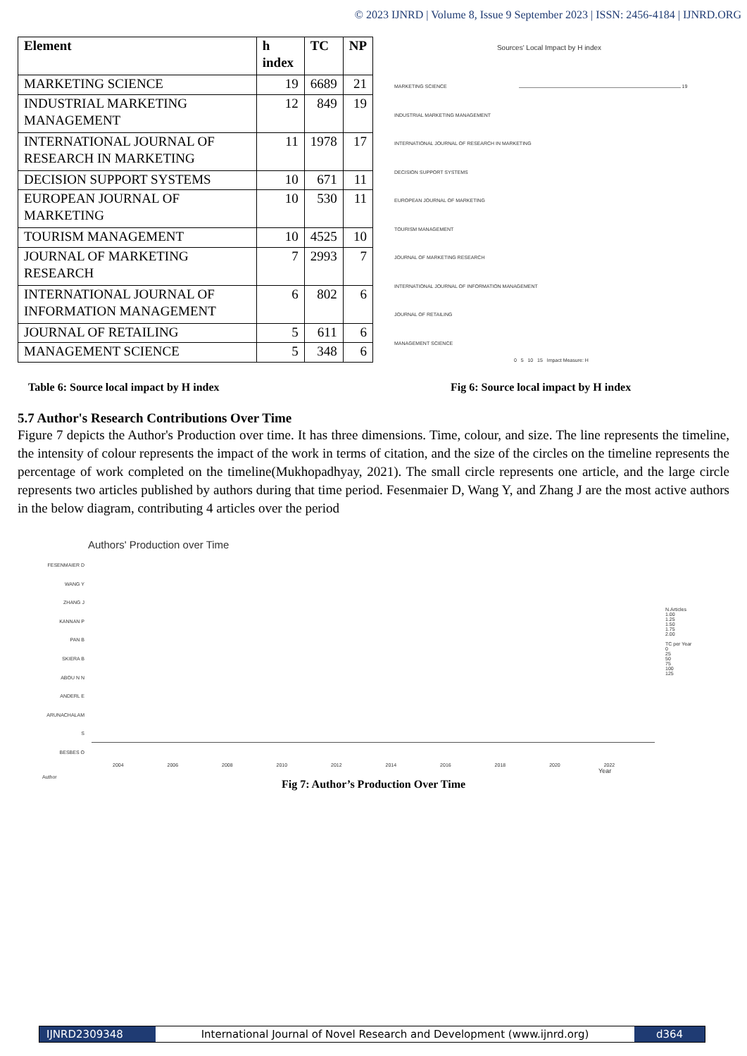© 2023 IJNRD | Volume 8, Issue 9 September 2023 | ISSN: 2456-4184 | IJNRD.ORG
| Element | h index | TC | NP |
| --- | --- | --- | --- |
| MARKETING SCIENCE | 19 | 6689 | 21 |
| INDUSTRIAL MARKETING MANAGEMENT | 12 | 849 | 19 |
| INTERNATIONAL JOURNAL OF RESEARCH IN MARKETING | 11 | 1978 | 17 |
| DECISION SUPPORT SYSTEMS | 10 | 671 | 11 |
| EUROPEAN JOURNAL OF MARKETING | 10 | 530 | 11 |
| TOURISM MANAGEMENT | 10 | 4525 | 10 |
| JOURNAL OF MARKETING RESEARCH | 7 | 2993 | 7 |
| INTERNATIONAL JOURNAL OF INFORMATION MANAGEMENT | 6 | 802 | 6 |
| JOURNAL OF RETAILING | 5 | 611 | 6 |
| MANAGEMENT SCIENCE | 5 | 348 | 6 |
Sources' Local Impact by H index
MARKETING SCIENCE 19
INDUSTRIAL MARKETING MANAGEMENT
INTERNATIONAL JOURNAL OF RESEARCH IN MARKETING
DECISION SUPPORT SYSTEMS
EUROPEAN JOURNAL OF MARKETING
TOURISM MANAGEMENT
JOURNAL OF MARKETING RESEARCH
INTERNATIONAL JOURNAL OF INFORMATION MANAGEMENT
JOURNAL OF RETAILING
MANAGEMENT SCIENCE
0 5 10 15 Impact Measure: H
Table 6: Source local impact by H index Fig 6: Source local impact by H index
5.7 Author's Research Contributions Over Time
Figure 7 depicts the Author's Production over time. It has three dimensions. Time, colour, and size. The line represents the timeline, the intensity of colour represents the impact of the work in terms of citation, and the size of the circles on the timeline represents the percentage of work completed on the timeline(Mukhopadhyay, 2021). The small circle represents one article, and the large circle represents two articles published by authors during that time period. Fesenmaier D, Wang Y, and Zhang J are the most active authors in the below diagram, contributing 4 articles over the period
Authors' Production over Time
FESENMAIER D
WANG Y
ZHANG J
KANNAN P
PAN B
SKIERA B
ABOU N N
ANDERL E
ARUNACHALAM S
BESBES O
N.Articles
1.00
1.25
1.50
1.75
2.00
TC per Year
0
25
50
75
100
125
2004 2006 2008 2010 2012 2014 2016 2018 2020 2022
Year
Author
Fig 7: Author’s Production Over Time
IJNRD2309348 International Journal of Novel Research and Development (www.ijnrd.org)
d364